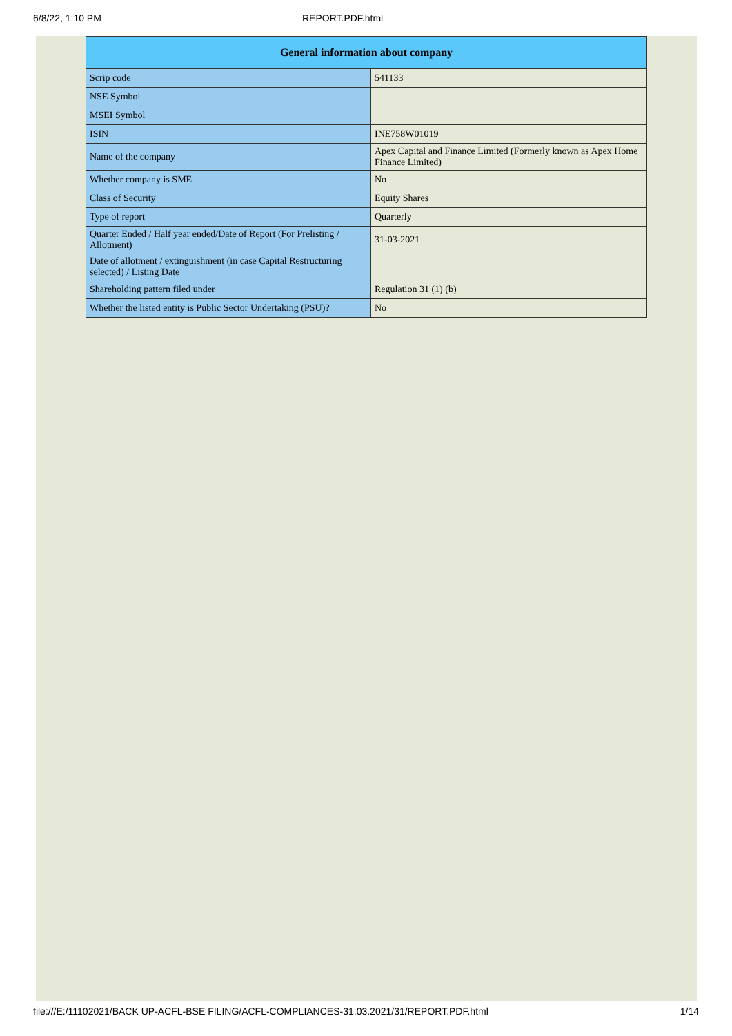6/8/22, 1:10 PM REPORT.PDF.html
| General information about company | |
| --- | --- |
| Scrip code | 541133 |
| NSE Symbol | |
| MSEI Symbol | |
| ISIN | INE758W01019 |
| Name of the company | Apex Capital and Finance Limited (Formerly known as Apex Home Finance Limited) |
| Whether company is SME | No |
| Class of Security | Equity Shares |
| Type of report | Quarterly |
| Quarter Ended / Half year ended/Date of Report (For Prelisting / Allotment) | 31-03-2021 |
| Date of allotment / extinguishment (in case Capital Restructuring selected) / Listing Date | |
| Shareholding pattern filed under | Regulation 31 (1) (b) |
| Whether the listed entity is Public Sector Undertaking (PSU)? | No |
file:///E:/11102021/BACK UP-ACFL-BSE FILING/ACFL-COMPLIANCES-31.03.2021/31/REPORT.PDF.html 1/14